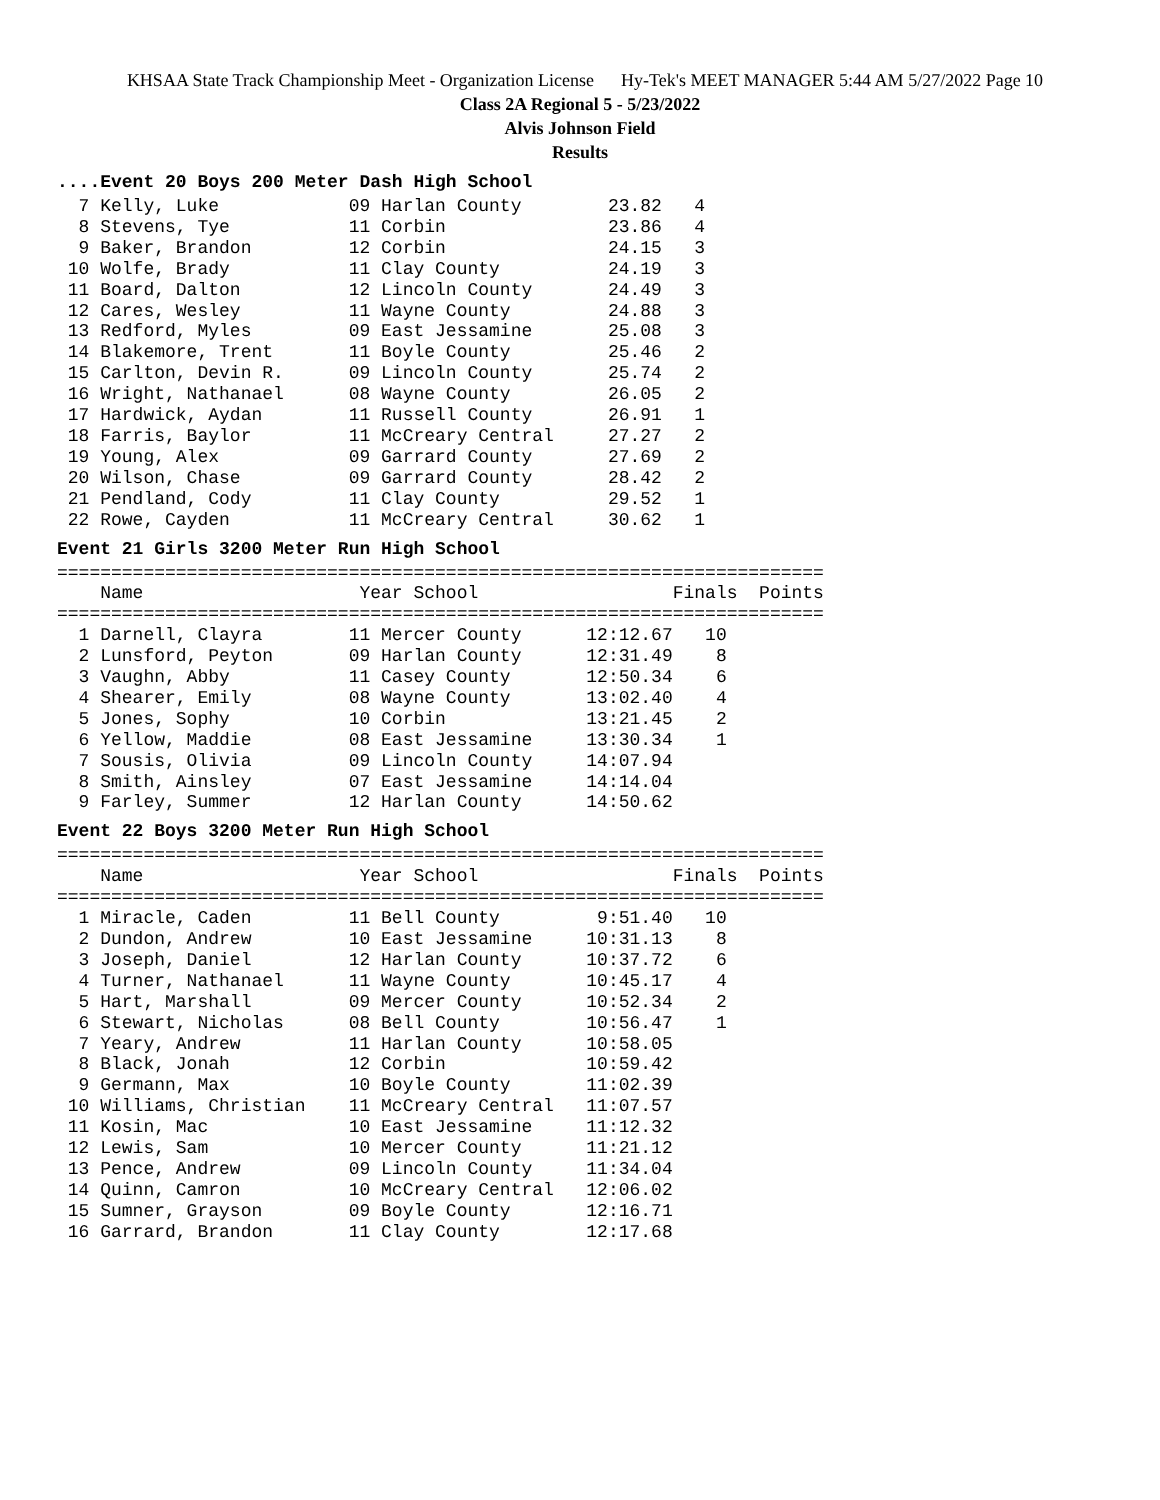KHSAA State Track Championship Meet - Organization License Hy-Tek's MEET MANAGER 5:44 AM 5/27/2022 Page 10
Class 2A Regional 5 - 5/23/2022
Alvis Johnson Field
Results
....Event 20 Boys 200 Meter Dash High School
  7 Kelly, Luke            09 Harlan County        23.82   4
  8 Stevens, Tye           11 Corbin               23.86   4
  9 Baker, Brandon         12 Corbin               24.15   3
 10 Wolfe, Brady           11 Clay County          24.19   3
 11 Board, Dalton          12 Lincoln County       24.49   3
 12 Cares, Wesley          11 Wayne County         24.88   3
 13 Redford, Myles         09 East Jessamine       25.08   3
 14 Blakemore, Trent       11 Boyle County         25.46   2
 15 Carlton, Devin R.      09 Lincoln County       25.74   2
 16 Wright, Nathanael      08 Wayne County         26.05   2
 17 Hardwick, Aydan        11 Russell County       26.91   1
 18 Farris, Baylor         11 McCreary Central     27.27   2
 19 Young, Alex            09 Garrard County       27.69   2
 20 Wilson, Chase          09 Garrard County       28.42   2
 21 Pendland, Cody         11 Clay County          29.52   1
 22 Rowe, Cayden           11 McCreary Central     30.62   1
Event 21 Girls 3200 Meter Run High School
=======================================================================
    Name                    Year School                  Finals  Points
=======================================================================
  1 Darnell, Clayra        11 Mercer County      12:12.67   10
  2 Lunsford, Peyton       09 Harlan County      12:31.49    8
  3 Vaughn, Abby           11 Casey County       12:50.34    6
  4 Shearer, Emily         08 Wayne County       13:02.40    4
  5 Jones, Sophy           10 Corbin             13:21.45    2
  6 Yellow, Maddie         08 East Jessamine     13:30.34    1
  7 Sousis, Olivia         09 Lincoln County     14:07.94
  8 Smith, Ainsley         07 East Jessamine     14:14.04
  9 Farley, Summer         12 Harlan County      14:50.62
Event 22 Boys 3200 Meter Run High School
=======================================================================
    Name                    Year School                  Finals  Points
=======================================================================
  1 Miracle, Caden         11 Bell County         9:51.40   10
  2 Dundon, Andrew         10 East Jessamine     10:31.13    8
  3 Joseph, Daniel         12 Harlan County      10:37.72    6
  4 Turner, Nathanael      11 Wayne County       10:45.17    4
  5 Hart, Marshall         09 Mercer County      10:52.34    2
  6 Stewart, Nicholas      08 Bell County        10:56.47    1
  7 Yeary, Andrew          11 Harlan County      10:58.05
  8 Black, Jonah           12 Corbin             10:59.42
  9 Germann, Max           10 Boyle County       11:02.39
 10 Williams, Christian    11 McCreary Central   11:07.57
 11 Kosin, Mac             10 East Jessamine     11:12.32
 12 Lewis, Sam             10 Mercer County      11:21.12
 13 Pence, Andrew          09 Lincoln County     11:34.04
 14 Quinn, Camron          10 McCreary Central   12:06.02
 15 Sumner, Grayson        09 Boyle County       12:16.71
 16 Garrard, Brandon       11 Clay County        12:17.68